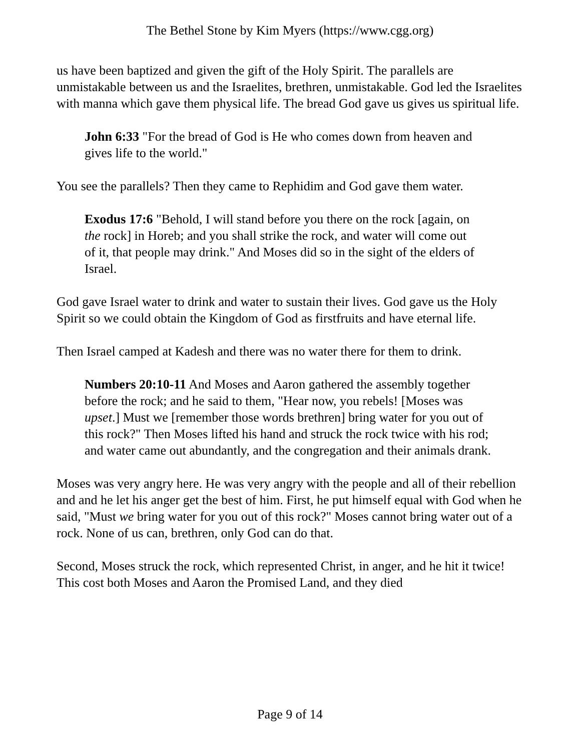The Bethel Stone by Kim Myers (https://www.cgg.org)
us have been baptized and given the gift of the Holy Spirit. The parallels are unmistakable between us and the Israelites, brethren, unmistakable. God led the Israelites with manna which gave them physical life. The bread God gave us gives us spiritual life.
John 6:33 "For the bread of God is He who comes down from heaven and gives life to the world."
You see the parallels? Then they came to Rephidim and God gave them water.
Exodus 17:6 "Behold, I will stand before you there on the rock [again, on the rock] in Horeb; and you shall strike the rock, and water will come out of it, that people may drink." And Moses did so in the sight of the elders of Israel.
God gave Israel water to drink and water to sustain their lives. God gave us the Holy Spirit so we could obtain the Kingdom of God as firstfruits and have eternal life.
Then Israel camped at Kadesh and there was no water there for them to drink.
Numbers 20:10-11 And Moses and Aaron gathered the assembly together before the rock; and he said to them, "Hear now, you rebels! [Moses was upset.] Must we [remember those words brethren] bring water for you out of this rock?" Then Moses lifted his hand and struck the rock twice with his rod; and water came out abundantly, and the congregation and their animals drank.
Moses was very angry here. He was very angry with the people and all of their rebellion and and he let his anger get the best of him. First, he put himself equal with God when he said, "Must we bring water for you out of this rock?" Moses cannot bring water out of a rock. None of us can, brethren, only God can do that.
Second, Moses struck the rock, which represented Christ, in anger, and he hit it twice! This cost both Moses and Aaron the Promised Land, and they died
Page 9 of 14